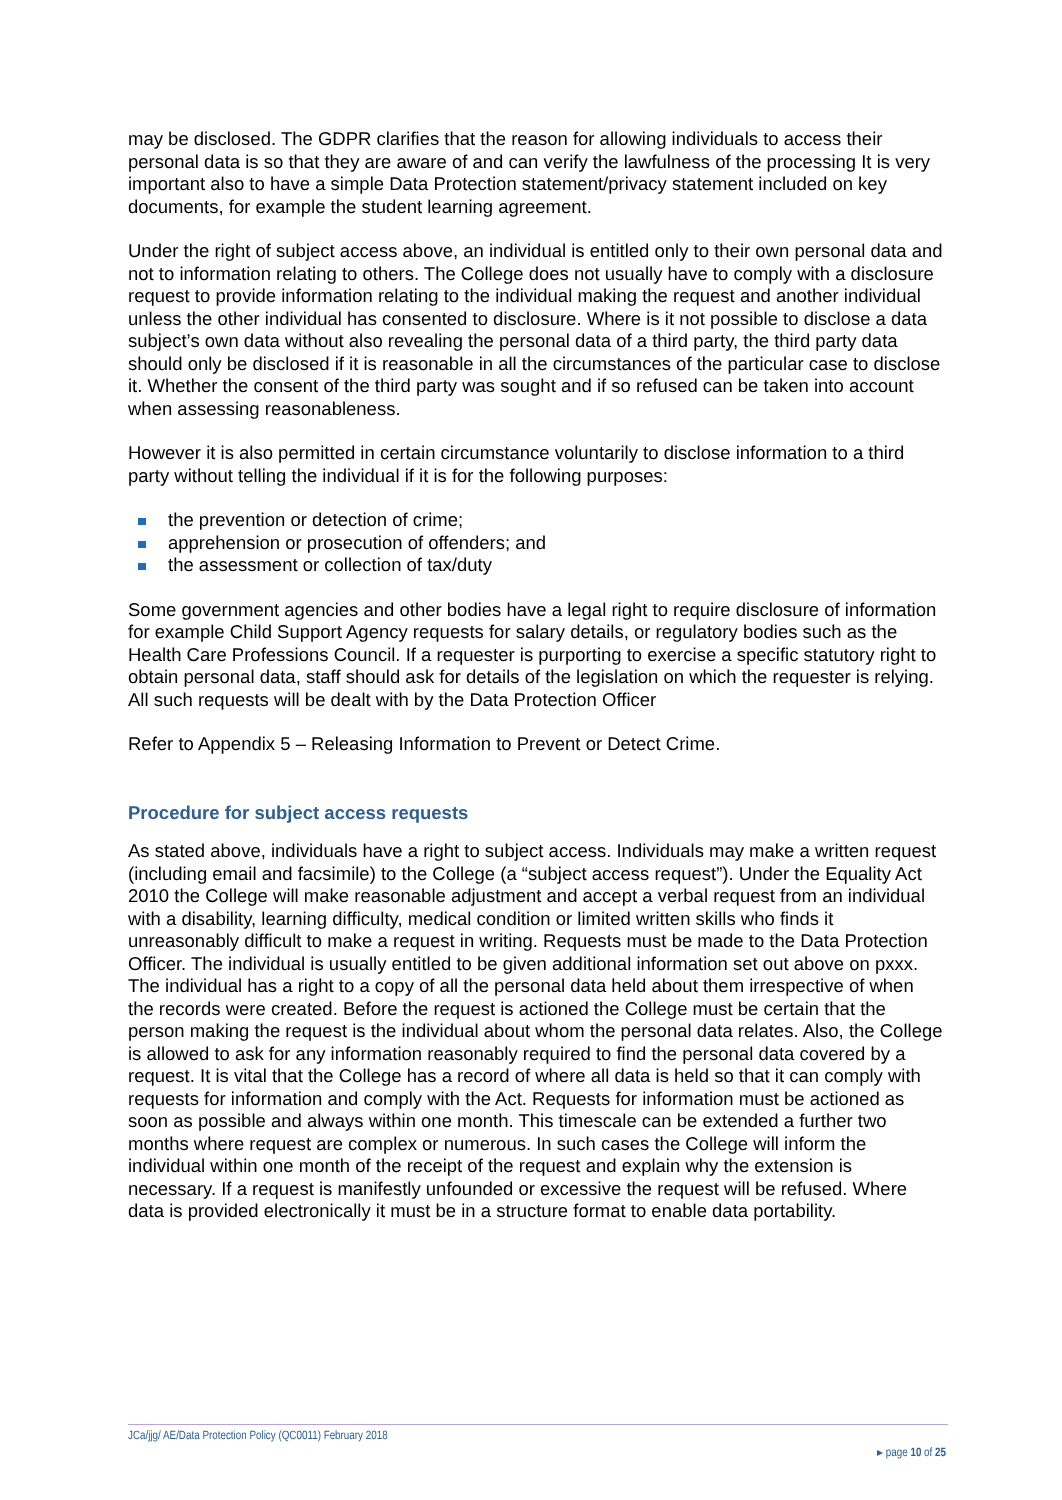may be disclosed. The GDPR clarifies that the reason for allowing individuals to access their personal data is so that they are aware of and can verify the lawfulness of the processing It is very important also to have a simple Data Protection statement/privacy statement included on key documents, for example the student learning agreement.
Under the right of subject access above, an individual is entitled only to their own personal data and not to information relating to others. The College does not usually have to comply with a disclosure request to provide information relating to the individual making the request and another individual unless the other individual has consented to disclosure. Where is it not possible to disclose a data subject’s own data without also revealing the personal data of a third party, the third party data should only be disclosed if it is reasonable in all the circumstances of the particular case to disclose it. Whether the consent of the third party was sought and if so refused can be taken into account when assessing reasonableness.
However it is also permitted in certain circumstance voluntarily to disclose information to a third party without telling the individual if it is for the following purposes:
the prevention or detection of crime;
apprehension or prosecution of offenders; and
the assessment or collection of tax/duty
Some government agencies and other bodies have a legal right to require disclosure of information for example Child Support Agency requests for salary details, or regulatory bodies such as the Health Care Professions Council. If a requester is purporting to exercise a specific statutory right to obtain personal data, staff should ask for details of the legislation on which the requester is relying. All such requests will be dealt with by the Data Protection Officer
Refer to Appendix 5 – Releasing Information to Prevent or Detect Crime.
Procedure for subject access requests
As stated above, individuals have a right to subject access. Individuals may make a written request (including email and facsimile) to the College (a “subject access request”). Under the Equality Act 2010 the College will make reasonable adjustment and accept a verbal request from an individual with a disability, learning difficulty, medical condition or limited written skills who finds it unreasonably difficult to make a request in writing. Requests must be made to the Data Protection Officer. The individual is usually entitled to be given additional information set out above on pxxx. The individual has a right to a copy of all the personal data held about them irrespective of when the records were created. Before the request is actioned the College must be certain that the person making the request is the individual about whom the personal data relates. Also, the College is allowed to ask for any information reasonably required to find the personal data covered by a request. It is vital that the College has a record of where all data is held so that it can comply with requests for information and comply with the Act. Requests for information must be actioned as soon as possible and always within one month. This timescale can be extended a further two months where request are complex or numerous. In such cases the College will inform the individual within one month of the receipt of the request and explain why the extension is necessary. If a request is manifestly unfounded or excessive the request will be refused. Where data is provided electronically it must be in a structure format to enable data portability.
JCa/jjg/ AE/Data Protection Policy (QC0011) February 2018
▸ page 10 of 25